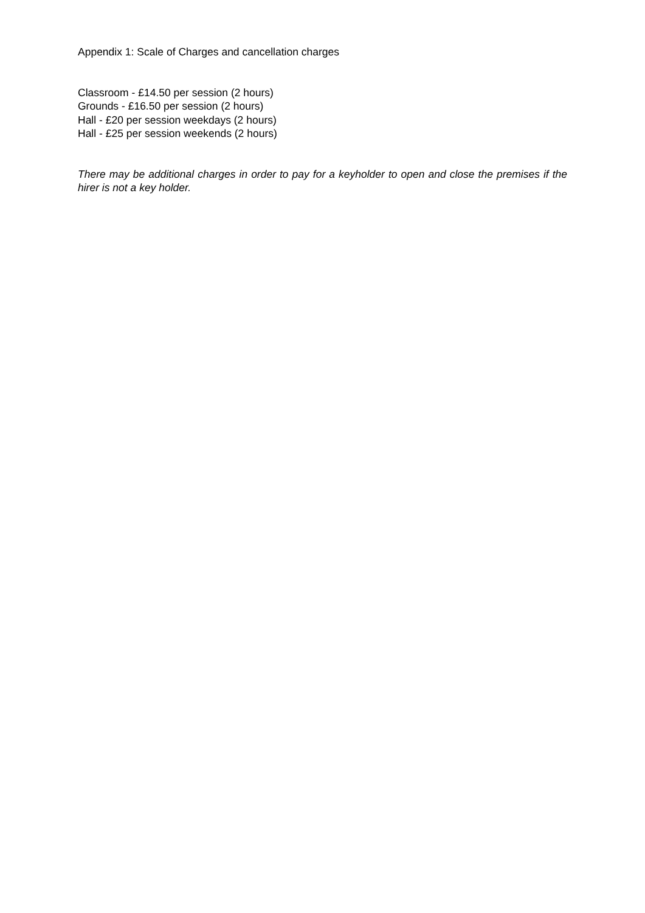Appendix 1: Scale of Charges and cancellation charges
Classroom - £14.50 per session (2 hours)
Grounds - £16.50 per session (2 hours)
Hall - £20 per session weekdays (2 hours)
Hall - £25 per session weekends (2 hours)
There may be additional charges in order to pay for a keyholder to open and close the premises if the hirer is not a key holder.